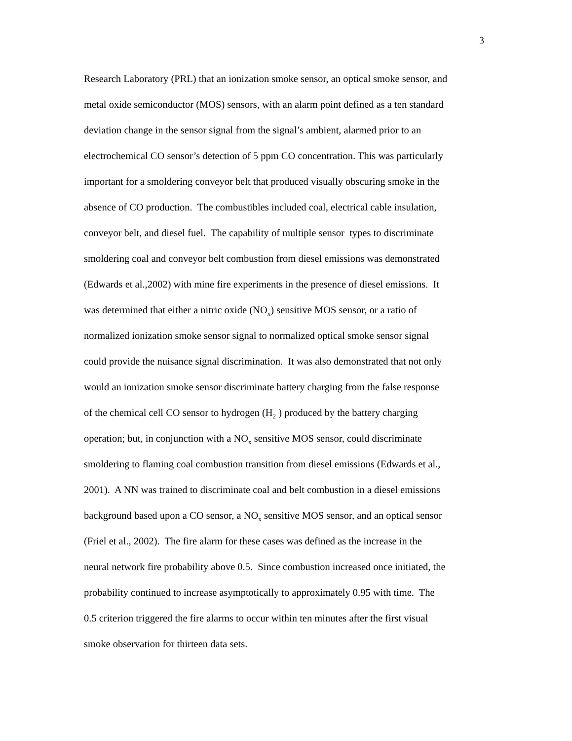3
Research Laboratory (PRL) that an ionization smoke sensor, an optical smoke sensor, and
metal oxide semiconductor (MOS) sensors, with an alarm point defined as a ten standard
deviation change in the sensor signal from the signal’s ambient, alarmed prior to an
electrochemical CO sensor’s detection of 5 ppm CO concentration. This was particularly
important for a smoldering conveyor belt that produced visually obscuring smoke in the
absence of CO production. The combustibles included coal, electrical cable insulation,
conveyor belt, and diesel fuel. The capability of multiple sensor types to discriminate
smoldering coal and conveyor belt combustion from diesel emissions was demonstrated
(Edwards et al.,2002) with mine fire experiments in the presence of diesel emissions. It
was determined that either a nitric oxide (NO<sub>x</sub>) sensitive MOS sensor, or a ratio of
normalized ionization smoke sensor signal to normalized optical smoke sensor signal
could provide the nuisance signal discrimination. It was also demonstrated that not only
would an ionization smoke sensor discriminate battery charging from the false response
of the chemical cell CO sensor to hydrogen (H<sub>2</sub> ) produced by the battery charging
operation; but, in conjunction with a NO<sub>x</sub> sensitive MOS sensor, could discriminate
smoldering to flaming coal combustion transition from diesel emissions (Edwards et al.,
2001). A NN was trained to discriminate coal and belt combustion in a diesel emissions
background based upon a CO sensor, a NO<sub>x</sub> sensitive MOS sensor, and an optical sensor
(Friel et al., 2002). The fire alarm for these cases was defined as the increase in the
neural network fire probability above 0.5. Since combustion increased once initiated, the
probability continued to increase asymptotically to approximately 0.95 with time. The
0.5 criterion triggered the fire alarms to occur within ten minutes after the first visual
smoke observation for thirteen data sets.